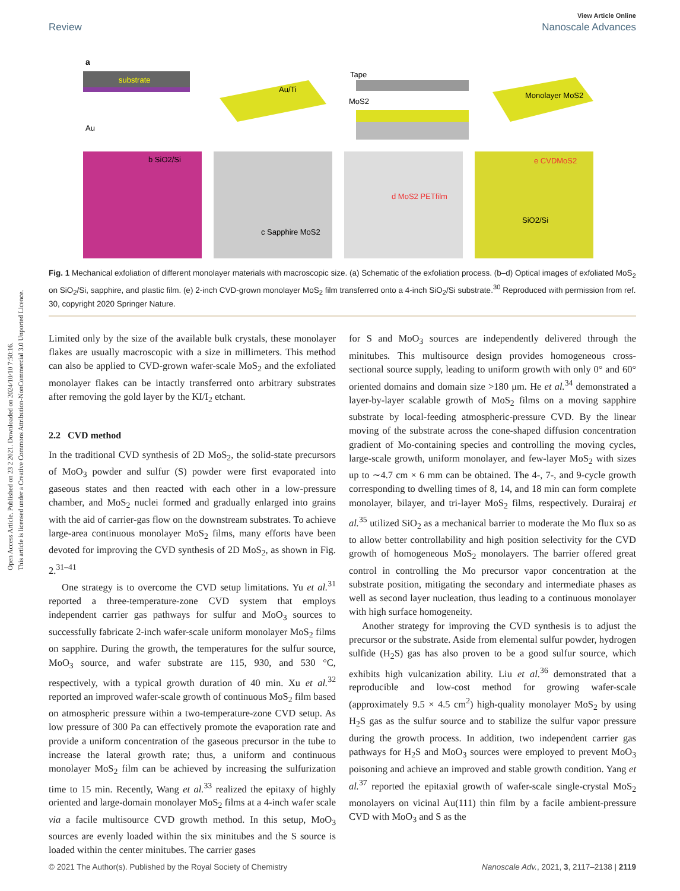Open Access Article. Published on 23 2 2021. Downloaded on 2024/10/10 7:50:16.
This article is licensed under a Creative Commons Attribution-NonCommercial 3.0 Unported Licence.
View Article Online
Review Nanoscale Advances
a
substrate
Au
Au/Ti
Tape
MoS2
Monolayer MoS2
b SiO2/Si
c Sapphire MoS2
d MoS2 PETfilm
e CVDMoS2
SiO2/Si
Fig. 1 Mechanical exfoliation of different monolayer materials with macroscopic size. (a) Schematic of the exfoliation process. (b–d) Optical images of exfoliated MoS<sub>2</sub> on SiO<sub>2</sub>/Si, sapphire, and plastic film. (e) 2-inch CVD-grown monolayer MoS<sub>2</sub> film transferred onto a 4-inch SiO<sub>2</sub>/Si substrate.<sup>30</sup> Reproduced with permission from ref. 30, copyright 2020 Springer Nature.
Limited only by the size of the available bulk crystals, these monolayer flakes are usually macroscopic with a size in millimeters. This method can also be applied to CVD-grown wafer-scale MoS<sub>2</sub> and the exfoliated monolayer flakes can be intactly transferred onto arbitrary substrates after removing the gold layer by the KI/I<sub>2</sub> etchant.
2.2 CVD method
In the traditional CVD synthesis of 2D MoS<sub>2</sub>, the solid-state precursors of MoO<sub>3</sub> powder and sulfur (S) powder were first evaporated into gaseous states and then reacted with each other in a low-pressure chamber, and MoS<sub>2</sub> nuclei formed and gradually enlarged into grains with the aid of carrier-gas flow on the downstream substrates. To achieve large-area continuous monolayer MoS<sub>2</sub> films, many efforts have been devoted for improving the CVD synthesis of 2D MoS<sub>2</sub>, as shown in Fig. 2.<sup>31–41</sup>
One strategy is to overcome the CVD setup limitations. Yu et al.<sup>31</sup> reported a three-temperature-zone CVD system that employs independent carrier gas pathways for sulfur and MoO<sub>3</sub> sources to successfully fabricate 2-inch wafer-scale uniform monolayer MoS<sub>2</sub> films on sapphire. During the growth, the temperatures for the sulfur source, MoO<sub>3</sub> source, and wafer substrate are 115, 930, and 530 °C, respectively, with a typical growth duration of 40 min. Xu et al.<sup>32</sup> reported an improved wafer-scale growth of continuous MoS<sub>2</sub> film based on atmospheric pressure within a two-temperature-zone CVD setup. As low pressure of 300 Pa can effectively promote the evaporation rate and provide a uniform concentration of the gaseous precursor in the tube to increase the lateral growth rate; thus, a uniform and continuous monolayer MoS<sub>2</sub> film can be achieved by increasing the sulfurization time to 15 min. Recently, Wang et al.<sup>33</sup> realized the epitaxy of highly oriented and large-domain monolayer MoS<sub>2</sub> films at a 4-inch wafer scale via a facile multisource CVD growth method. In this setup, MoO<sub>3</sub> sources are evenly loaded within the six minitubes and the S source is loaded within the center minitubes. The carrier gases
for S and MoO<sub>3</sub> sources are independently delivered through the minitubes. This multisource design provides homogeneous cross-sectional source supply, leading to uniform growth with only 0° and 60° oriented domains and domain size >180 μm. He et al.<sup>34</sup> demonstrated a layer-by-layer scalable growth of MoS<sub>2</sub> films on a moving sapphire substrate by local-feeding atmospheric-pressure CVD. By the linear moving of the substrate across the cone-shaped diffusion concentration gradient of Mo-containing species and controlling the moving cycles, large-scale growth, uniform monolayer, and few-layer MoS<sub>2</sub> with sizes up to ∼4.7 cm × 6 mm can be obtained. The 4-, 7-, and 9-cycle growth corresponding to dwelling times of 8, 14, and 18 min can form complete monolayer, bilayer, and tri-layer MoS<sub>2</sub> films, respectively. Durairaj et al.<sup>35</sup> utilized SiO<sub>2</sub> as a mechanical barrier to moderate the Mo flux so as to allow better controllability and high position selectivity for the CVD growth of homogeneous MoS<sub>2</sub> monolayers. The barrier offered great control in controlling the Mo precursor vapor concentration at the substrate position, mitigating the secondary and intermediate phases as well as second layer nucleation, thus leading to a continuous monolayer with high surface homogeneity.
Another strategy for improving the CVD synthesis is to adjust the precursor or the substrate. Aside from elemental sulfur powder, hydrogen sulfide (H<sub>2</sub>S) gas has also proven to be a good sulfur source, which exhibits high vulcanization ability. Liu et al.<sup>36</sup> demonstrated that a reproducible and low-cost method for growing wafer-scale (approximately 9.5 × 4.5 cm<sup>2</sup>) high-quality monolayer MoS<sub>2</sub> by using H<sub>2</sub>S gas as the sulfur source and to stabilize the sulfur vapor pressure during the growth process. In addition, two independent carrier gas pathways for H<sub>2</sub>S and MoO<sub>3</sub> sources were employed to prevent MoO<sub>3</sub> poisoning and achieve an improved and stable growth condition. Yang et al.<sup>37</sup> reported the epitaxial growth of wafer-scale single-crystal MoS<sub>2</sub> monolayers on vicinal Au(111) thin film by a facile ambient-pressure CVD with MoO<sub>3</sub> and S as the
© 2021 The Author(s). Published by the Royal Society of Chemistry Nanoscale Adv., 2021, 3, 2117–2138 | 2119